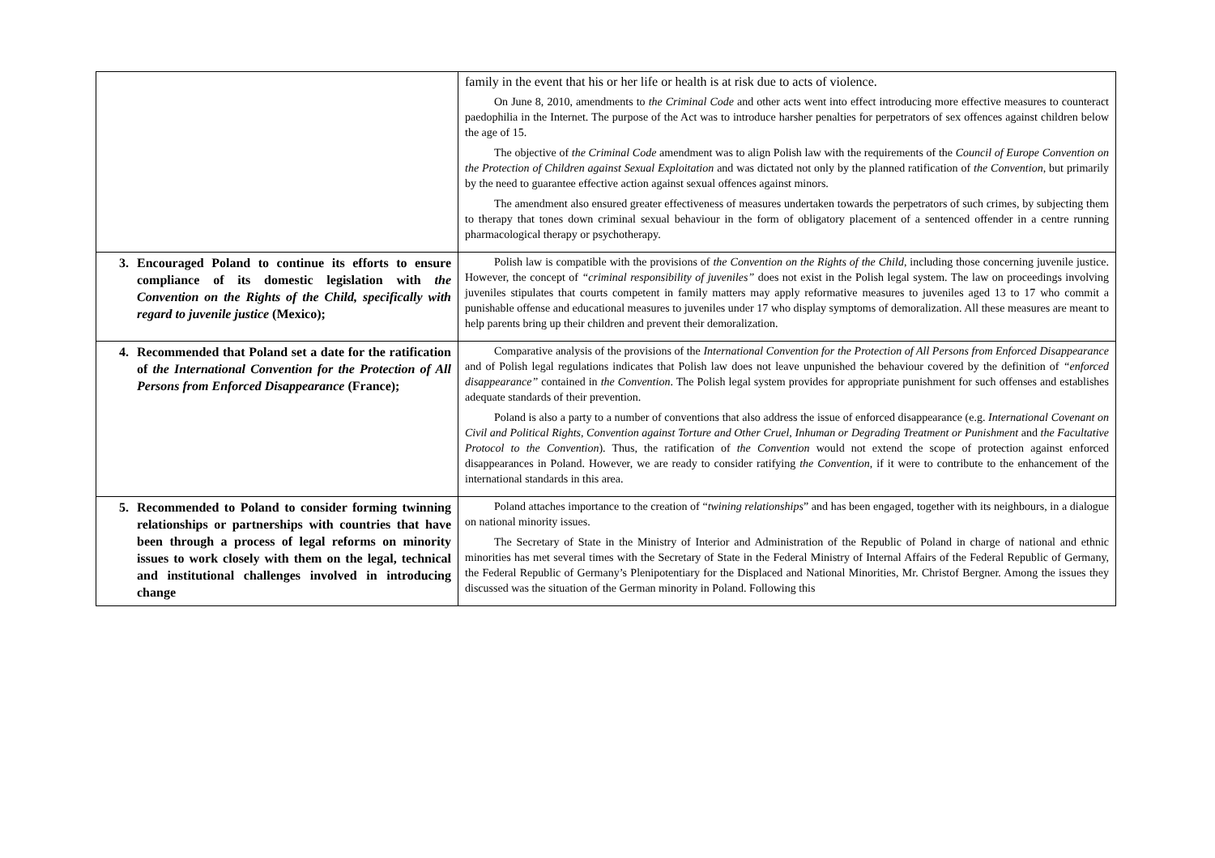| | family in the event that his or her life or health is at risk due to acts of violence. On June 8, 2010, amendments to the Criminal Code and other acts went into effect introducing more effective measures to counteract paedophilia in the Internet. The purpose of the Act was to introduce harsher penalties for perpetrators of sex offences against children below the age of 15. The objective of the Criminal Code amendment was to align Polish law with the requirements of the Council of Europe Convention on the Protection of Children against Sexual Exploitation and was dictated not only by the planned ratification of the Convention , but primarily by the need to guarantee effective action against sexual offences against minors. The amendment also ensured greater effectiveness of measures undertaken towards the perpetrators of such crimes, by subjecting them to therapy that tones down criminal sexual behaviour in the form of obligatory placement of a sentenced offender in a centre running pharmacological therapy or psychotherapy. |
| 3. Encouraged Poland to continue its efforts to ensure compliance of its domestic legislation with the Convention on the Rights of the Child, specifically with regard to juvenile justice (Mexico); | Polish law is compatible with the provisions of the Convention on the Rights of the Child , including those concerning juvenile justice. However, the concept of “criminal responsibility of juveniles” does not exist in the Polish legal system. The law on proceedings involving juveniles stipulates that courts competent in family matters may apply reformative measures to juveniles aged 13 to 17 who commit a punishable offense and educational measures to juveniles under 17 who display symptoms of demoralization. All these measures are meant to help parents bring up their children and prevent their demoralization. |
| 4. Recommended that Poland set a date for the ratification of the International Convention for the Protection of All Persons from Enforced Disappearance (France); | Comparative analysis of the provisions of the International Convention for the Protection of All Persons from Enforced Disappearance and of Polish legal regulations indicates that Polish law does not leave unpunished the behaviour covered by the definition of “enforced disappearance” contained in the Convention . The Polish legal system provides for appropriate punishment for such offenses and establishes adequate standards of their prevention. Poland is also a party to a number of conventions that also address the issue of enforced disappearance (e.g. International Covenant on Civil and Political Rights, Convention against Torture and Other Cruel, Inhuman or Degrading Treatment or Punishment and the Facultative Protocol to the Convention ). Thus, the ratification of the Convention would not extend the scope of protection against enforced disappearances in Poland. However, we are ready to consider ratifying the Convention , if it were to contribute to the enhancement of the international standards in this area. |
| 5. Recommended to Poland to consider forming twinning relationships or partnerships with countries that have been through a process of legal reforms on minority issues to work closely with them on the legal, technical and institutional challenges involved in introducing change | Poland attaches importance to the creation of “ twining relationships ” and has been engaged, together with its neighbours, in a dialogue on national minority issues. The Secretary of State in the Ministry of Interior and Administration of the Republic of Poland in charge of national and ethnic minorities has met several times with the Secretary of State in the Federal Ministry of Internal Affairs of the Federal Republic of Germany, the Federal Republic of Germany’s Plenipotentiary for the Displaced and National Minorities, Mr. Christof Bergner. Among the issues they discussed was the situation of the German minority in Poland. Following this |